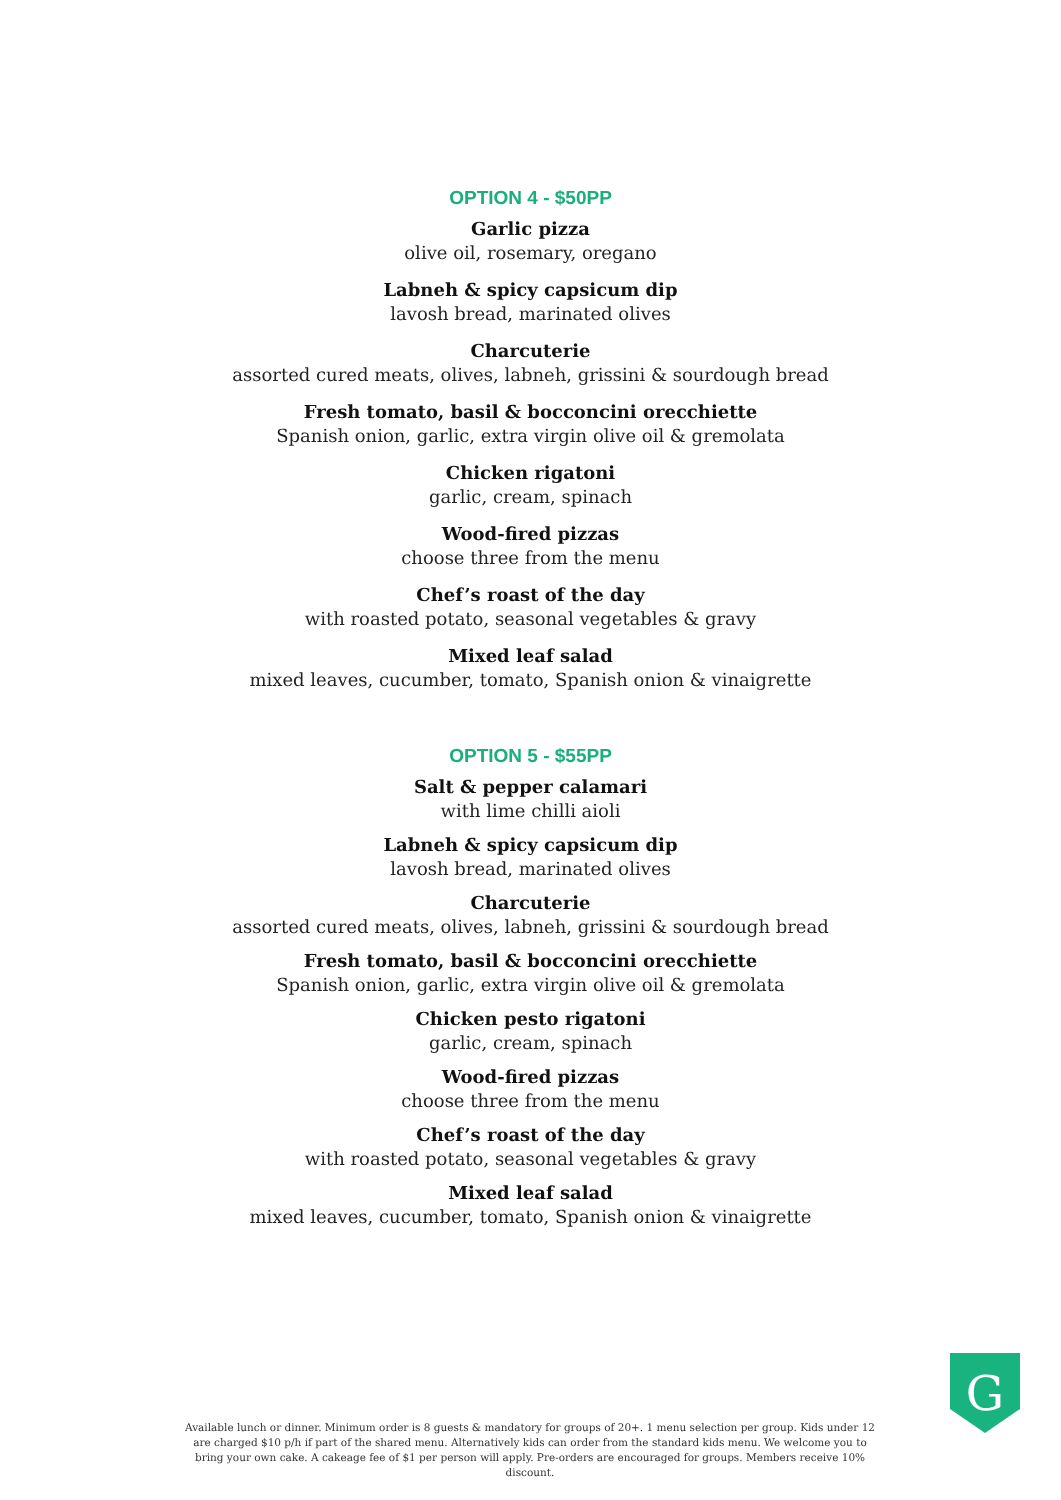OPTION 4 - $50PP
Garlic pizza
olive oil, rosemary, oregano
Labneh & spicy capsicum dip
lavosh bread, marinated olives
Charcuterie
assorted cured meats, olives, labneh, grissini & sourdough bread
Fresh tomato, basil & bocconcini orecchiette
Spanish onion, garlic, extra virgin olive oil & gremolata
Chicken rigatoni
garlic, cream, spinach
Wood-fired pizzas
choose three from the menu
Chef’s roast of the day
with roasted potato, seasonal vegetables & gravy
Mixed leaf salad
mixed leaves, cucumber, tomato, Spanish onion & vinaigrette
OPTION 5 - $55PP
Salt & pepper calamari
with lime chilli aioli
Labneh & spicy capsicum dip
lavosh bread, marinated olives
Charcuterie
assorted cured meats, olives, labneh, grissini & sourdough bread
Fresh tomato, basil & bocconcini orecchiette
Spanish onion, garlic, extra virgin olive oil & gremolata
Chicken pesto rigatoni
garlic, cream, spinach
Wood-fired pizzas
choose three from the menu
Chef’s roast of the day
with roasted potato, seasonal vegetables & gravy
Mixed leaf salad
mixed leaves, cucumber, tomato, Spanish onion & vinaigrette
Available lunch or dinner. Minimum order is 8 guests & mandatory for groups of 20+. 1 menu selection per group. Kids under 12 are charged $10 p/h if part of the shared menu. Alternatively kids can order from the standard kids menu. We welcome you to bring your own cake. A cakeage fee of $1 per person will apply. Pre-orders are encouraged for groups. Members receive 10% discount.
G